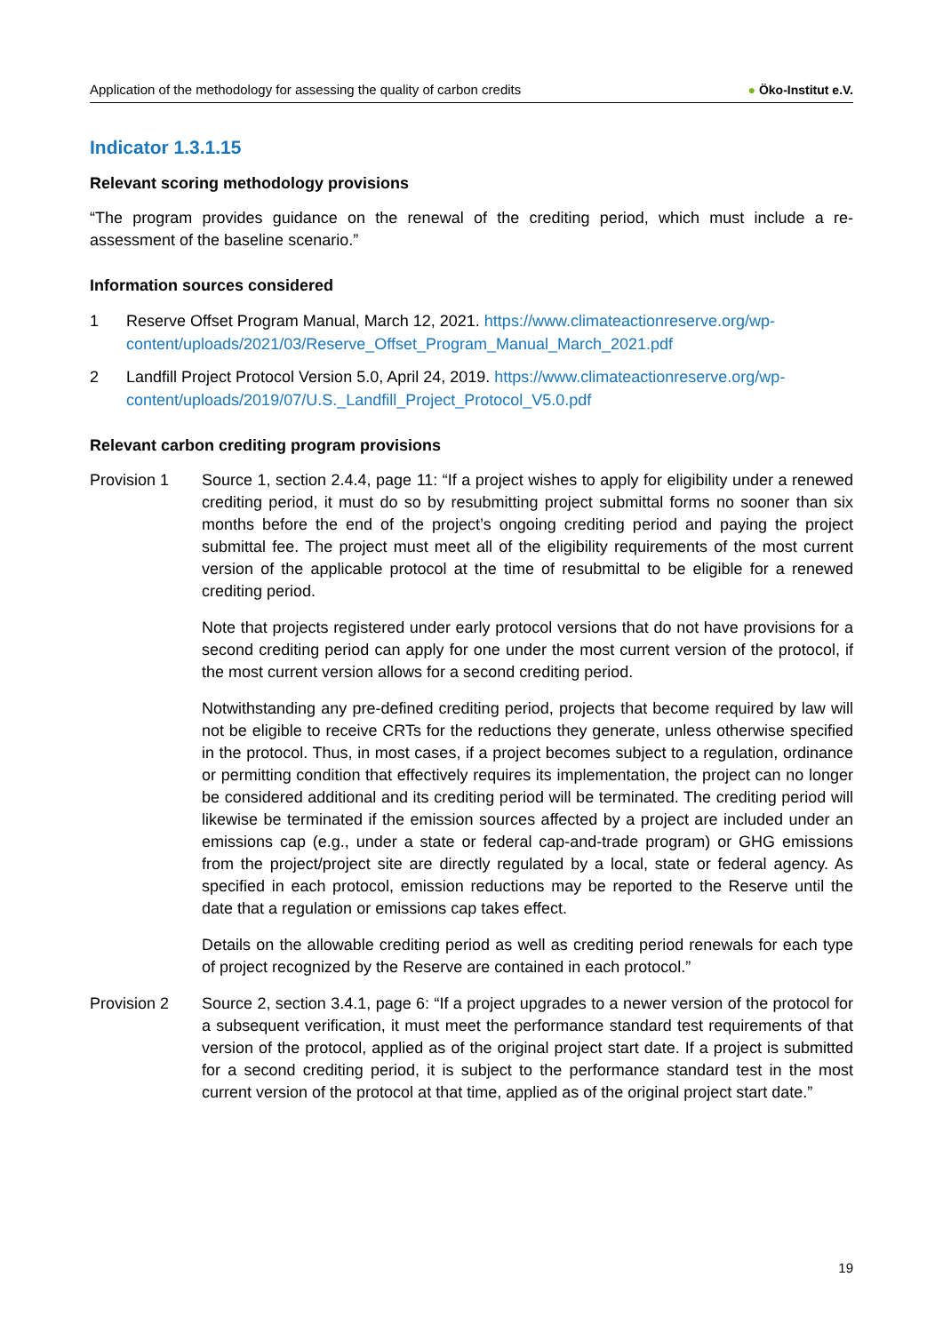Application of the methodology for assessing the quality of carbon credits ● Öko-Institut e.V.
Indicator 1.3.1.15
Relevant scoring methodology provisions
“The program provides guidance on the renewal of the crediting period, which must include a re-assessment of the baseline scenario.”
Information sources considered
1 Reserve Offset Program Manual, March 12, 2021. https://www.climateactionreserve.org/wp-content/uploads/2021/03/Reserve_Offset_Program_Manual_March_2021.pdf
2 Landfill Project Protocol Version 5.0, April 24, 2019. https://www.climateactionreserve.org/wp-content/uploads/2019/07/U.S._Landfill_Project_Protocol_V5.0.pdf
Relevant carbon crediting program provisions
Provision 1 Source 1, section 2.4.4, page 11: “If a project wishes to apply for eligibility under a renewed crediting period, it must do so by resubmitting project submittal forms no sooner than six months before the end of the project’s ongoing crediting period and paying the project submittal fee. The project must meet all of the eligibility requirements of the most current version of the applicable protocol at the time of resubmittal to be eligible for a renewed crediting period.
Note that projects registered under early protocol versions that do not have provisions for a second crediting period can apply for one under the most current version of the protocol, if the most current version allows for a second crediting period.
Notwithstanding any pre-defined crediting period, projects that become required by law will not be eligible to receive CRTs for the reductions they generate, unless otherwise specified in the protocol. Thus, in most cases, if a project becomes subject to a regulation, ordinance or permitting condition that effectively requires its implementation, the project can no longer be considered additional and its crediting period will be terminated. The crediting period will likewise be terminated if the emission sources affected by a project are included under an emissions cap (e.g., under a state or federal cap-and-trade program) or GHG emissions from the project/project site are directly regulated by a local, state or federal agency. As specified in each protocol, emission reductions may be reported to the Reserve until the date that a regulation or emissions cap takes effect.
Details on the allowable crediting period as well as crediting period renewals for each type of project recognized by the Reserve are contained in each protocol.”
Provision 2 Source 2, section 3.4.1, page 6: “If a project upgrades to a newer version of the protocol for a subsequent verification, it must meet the performance standard test requirements of that version of the protocol, applied as of the original project start date. If a project is submitted for a second crediting period, it is subject to the performance standard test in the most current version of the protocol at that time, applied as of the original project start date.”
19